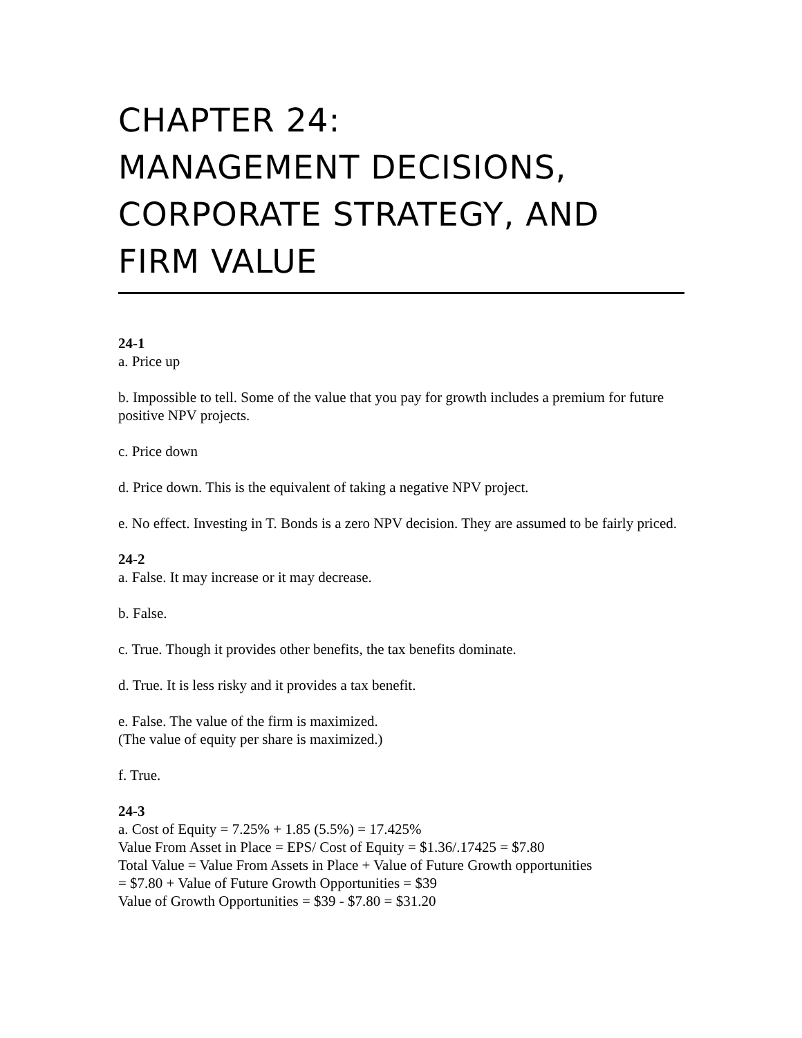CHAPTER 24:
MANAGEMENT DECISIONS,
CORPORATE STRATEGY, AND
FIRM VALUE
24-1
a. Price up
b. Impossible to tell. Some of the value that you pay for growth includes a premium for future positive NPV projects.
c. Price down
d. Price down. This is the equivalent of taking a negative NPV project.
e. No effect. Investing in T. Bonds is a zero NPV decision. They are assumed to be fairly priced.
24-2
a. False. It may increase or it may decrease.
b. False.
c. True. Though it provides other benefits, the tax benefits dominate.
d. True. It is less risky and it provides a tax benefit.
e. False. The value of the firm is maximized.
(The value of equity per share is maximized.)
f. True.
24-3
a. Cost of Equity = 7.25% + 1.85 (5.5%) = 17.425%
Value From Asset in Place = EPS/ Cost of Equity = $1.36/.17425 = $7.80
Total Value = Value From Assets in Place + Value of Future Growth opportunities
= $7.80 + Value of Future Growth Opportunities = $39
Value of Growth Opportunities = $39 - $7.80 = $31.20